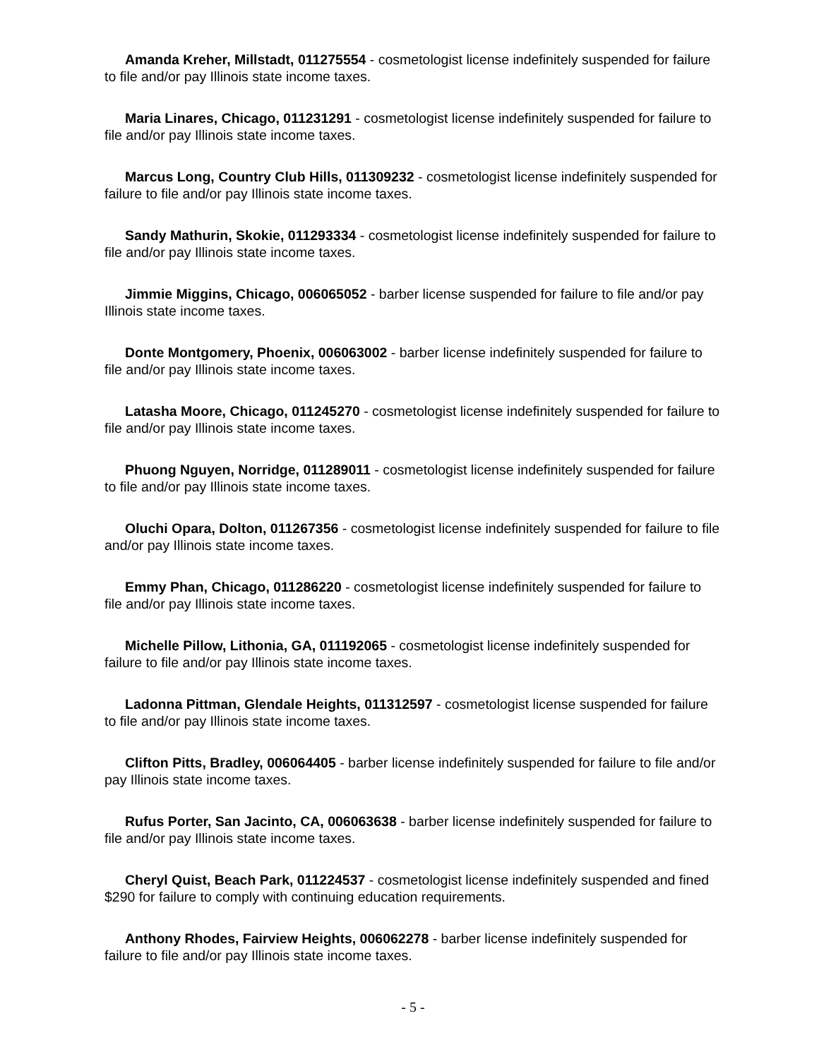Amanda Kreher, Millstadt, 011275554 - cosmetologist license indefinitely suspended for failure to file and/or pay Illinois state income taxes.
Maria Linares, Chicago, 011231291 - cosmetologist license indefinitely suspended for failure to file and/or pay Illinois state income taxes.
Marcus Long, Country Club Hills, 011309232 - cosmetologist license indefinitely suspended for failure to file and/or pay Illinois state income taxes.
Sandy Mathurin, Skokie, 011293334 - cosmetologist license indefinitely suspended for failure to file and/or pay Illinois state income taxes.
Jimmie Miggins, Chicago, 006065052 - barber license suspended for failure to file and/or pay Illinois state income taxes.
Donte Montgomery, Phoenix, 006063002 - barber license indefinitely suspended for failure to file and/or pay Illinois state income taxes.
Latasha Moore, Chicago, 011245270 - cosmetologist license indefinitely suspended for failure to file and/or pay Illinois state income taxes.
Phuong Nguyen, Norridge, 011289011 - cosmetologist license indefinitely suspended for failure to file and/or pay Illinois state income taxes.
Oluchi Opara, Dolton, 011267356 - cosmetologist license indefinitely suspended for failure to file and/or pay Illinois state income taxes.
Emmy Phan, Chicago, 011286220 - cosmetologist license indefinitely suspended for failure to file and/or pay Illinois state income taxes.
Michelle Pillow, Lithonia, GA, 011192065 - cosmetologist license indefinitely suspended for failure to file and/or pay Illinois state income taxes.
Ladonna Pittman, Glendale Heights, 011312597 - cosmetologist license suspended for failure to file and/or pay Illinois state income taxes.
Clifton Pitts, Bradley, 006064405 - barber license indefinitely suspended for failure to file and/or pay Illinois state income taxes.
Rufus Porter, San Jacinto, CA, 006063638 - barber license indefinitely suspended for failure to file and/or pay Illinois state income taxes.
Cheryl Quist, Beach Park, 011224537 - cosmetologist license indefinitely suspended and fined $290 for failure to comply with continuing education requirements.
Anthony Rhodes, Fairview Heights, 006062278 - barber license indefinitely suspended for failure to file and/or pay Illinois state income taxes.
- 5 -